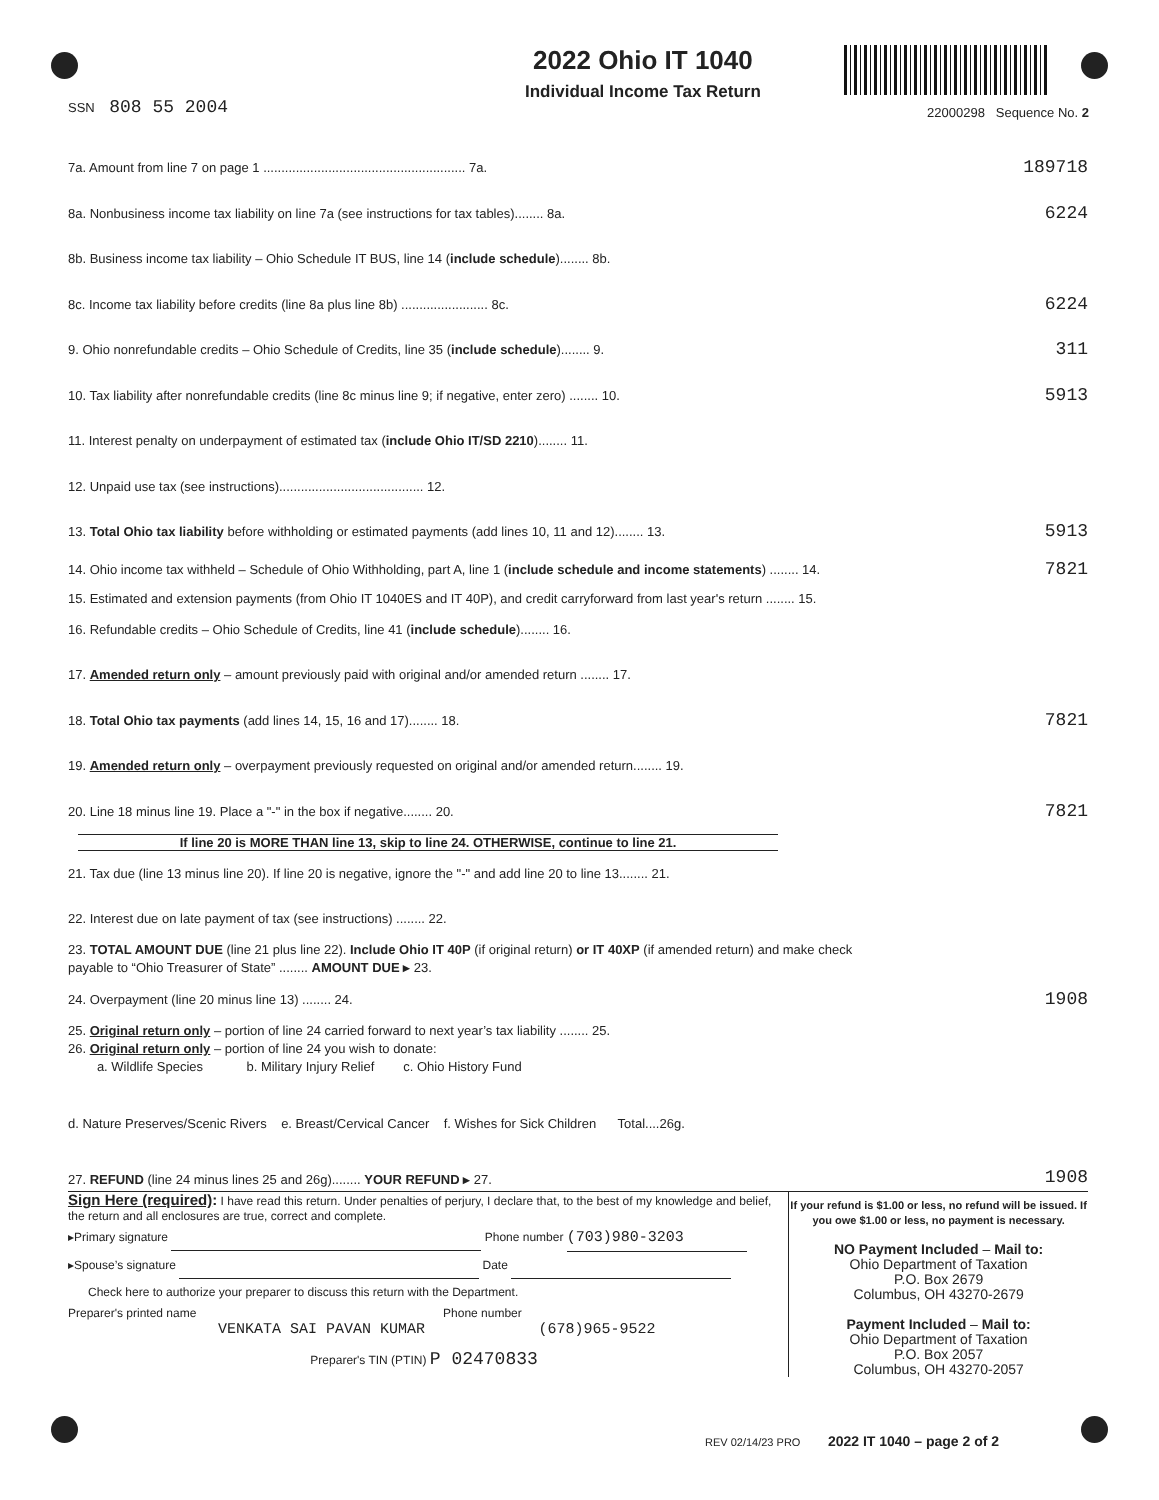SSN 808 55 2004
2022 Ohio IT 1040
Individual Income Tax Return
22000298 Sequence No. 2
7a. Amount from line 7 on page 1 ........................................................ 7a.
189718
8a. Nonbusiness income tax liability on line 7a (see instructions for tax tables)........ 8a.
6224
8b. Business income tax liability – Ohio Schedule IT BUS, line 14 (include schedule)........ 8b.
8c. Income tax liability before credits (line 8a plus line 8b) ........................ 8c.
6224
9. Ohio nonrefundable credits – Ohio Schedule of Credits, line 35 (include schedule)........ 9.
311
10. Tax liability after nonrefundable credits (line 8c minus line 9; if negative, enter zero) ........ 10.
5913
11. Interest penalty on underpayment of estimated tax (include Ohio IT/SD 2210)........ 11.
12. Unpaid use tax (see instructions)........................................ 12.
13. Total Ohio tax liability before withholding or estimated payments (add lines 10, 11 and 12)........ 13.
5913
14. Ohio income tax withheld – Schedule of Ohio Withholding, part A, line 1 (include schedule and income statements) ........ 14.
7821
15. Estimated and extension payments (from Ohio IT 1040ES and IT 40P), and credit carryforward from last year's return ........ 15.
16. Refundable credits – Ohio Schedule of Credits, line 41 (include schedule)........ 16.
17. Amended return only – amount previously paid with original and/or amended return ........ 17.
18. Total Ohio tax payments (add lines 14, 15, 16 and 17)........ 18.
7821
19. Amended return only – overpayment previously requested on original and/or amended return........ 19.
20. Line 18 minus line 19. Place a "-" in the box if negative........ 20.
7821
If line 20 is MORE THAN line 13, skip to line 24. OTHERWISE, continue to line 21.
21. Tax due (line 13 minus line 20). If line 20 is negative, ignore the "-" and add line 20 to line 13........ 21.
22. Interest due on late payment of tax (see instructions) ........ 22.
23. TOTAL AMOUNT DUE (line 21 plus line 22). Include Ohio IT 40P (if original return) or IT 40XP (if amended return) and make check payable to “Ohio Treasurer of State” ........ AMOUNT DUE ▸ 23.
24. Overpayment (line 20 minus line 13) ........ 24.
1908
25. Original return only – portion of line 24 carried forward to next year’s tax liability ........ 25.
26. Original return only – portion of line 24 you wish to donate:
a. Wildlife Species b. Military Injury Relief c. Ohio History Fund
d. Nature Preserves/Scenic Rivers e. Breast/Cervical Cancer f. Wishes for Sick Children Total....26g.
27. REFUND (line 24 minus lines 25 and 26g)........ YOUR REFUND ▸ 27.
1908
Sign Here (required): I have read this return. Under penalties of perjury, I declare that, to the best of my knowledge and belief, the return and all enclosures are true, correct and complete.
▸Primary signature Phone number (703)980-3203
▸Spouse’s signature Date
Check here to authorize your preparer to discuss this return with the Department.
Preparer's printed name Phone number
VENKATA SAI PAVAN KUMAR (678)965-9522
Preparer's TIN (PTIN) P 02470833
If your refund is $1.00 or less, no refund will be issued. If you owe $1.00 or less, no payment is necessary.
NO Payment Included – Mail to:
Ohio Department of Taxation
P.O. Box 2679
Columbus, OH 43270-2679
Payment Included – Mail to:
Ohio Department of Taxation
P.O. Box 2057
Columbus, OH 43270-2057
REV 02/14/23 PRO 2022 IT 1040 – page 2 of 2